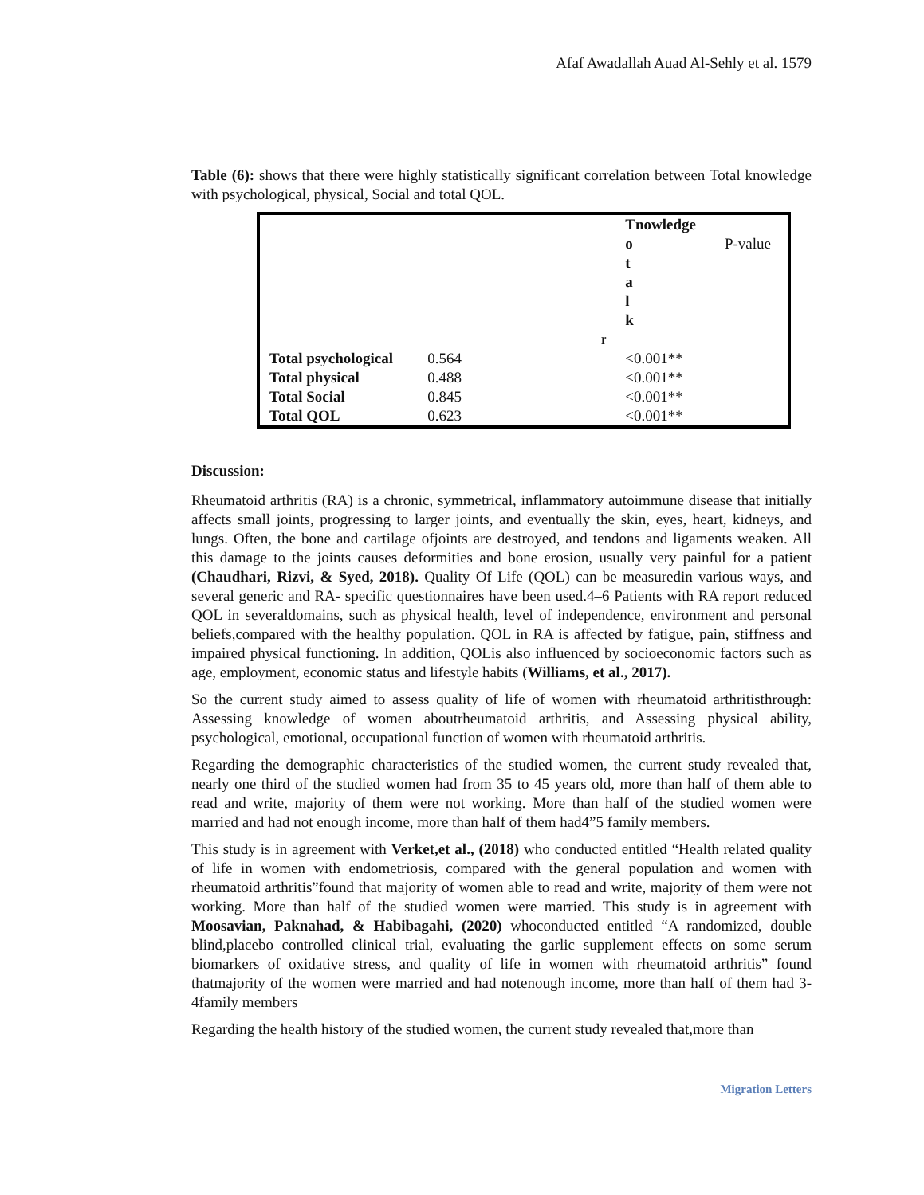Afaf Awadallah Auad Al-Sehly et al. 1579
Table (6): shows that there were highly statistically significant correlation between Total knowledge with psychological, physical, Social and total QOL.
| | | | Tnowledge o t a l k | P-value |
| | | r | | |
| Total psychological | 0.564 | | <0.001** | |
| Total physical | 0.488 | | <0.001** | |
| Total Social | 0.845 | | <0.001** | |
| Total QOL | 0.623 | | <0.001** | |
Discussion:
Rheumatoid arthritis (RA) is a chronic, symmetrical, inflammatory autoimmune disease that initially affects small joints, progressing to larger joints, and eventually the skin, eyes, heart, kidneys, and lungs. Often, the bone and cartilage ofjoints are destroyed, and tendons and ligaments weaken. All this damage to the joints causes deformities and bone erosion, usually very painful for a patient (Chaudhari, Rizvi, & Syed, 2018). Quality Of Life (QOL) can be measuredin various ways, and several generic and RA- specific questionnaires have been used.4–6 Patients with RA report reduced QOL in severaldomains, such as physical health, level of independence, environment and personal beliefs,compared with the healthy population. QOL in RA is affected by fatigue, pain, stiffness and impaired physical functioning. In addition, QOLis also influenced by socioeconomic factors such as age, employment, economic status and lifestyle habits (Williams, et al., 2017).
So the current study aimed to assess quality of life of women with rheumatoid arthritisthrough: Assessing knowledge of women aboutrheumatoid arthritis, and Assessing physical ability, psychological, emotional, occupational function of women with rheumatoid arthritis.
Regarding the demographic characteristics of the studied women, the current study revealed that, nearly one third of the studied women had from 35 to 45 years old, more than half of them able to read and write, majority of them were not working. More than half of the studied women were married and had not enough income, more than half of them had4”5 family members.
This study is in agreement with Verket,et al., (2018) who conducted entitled “Health related quality of life in women with endometriosis, compared with the general population and women with rheumatoid arthritis”found that majority of women able to read and write, majority of them were not working. More than half of the studied women were married. This study is in agreement with Moosavian, Paknahad, & Habibagahi, (2020) whoconducted entitled “A randomized, double blind,placebo controlled clinical trial, evaluating the garlic supplement effects on some serum biomarkers of oxidative stress, and quality of life in women with rheumatoid arthritis” found thatmajority of the women were married and had notenough income, more than half of them had 3-4family members
Regarding the health history of the studied women, the current study revealed that,more than
Migration Letters